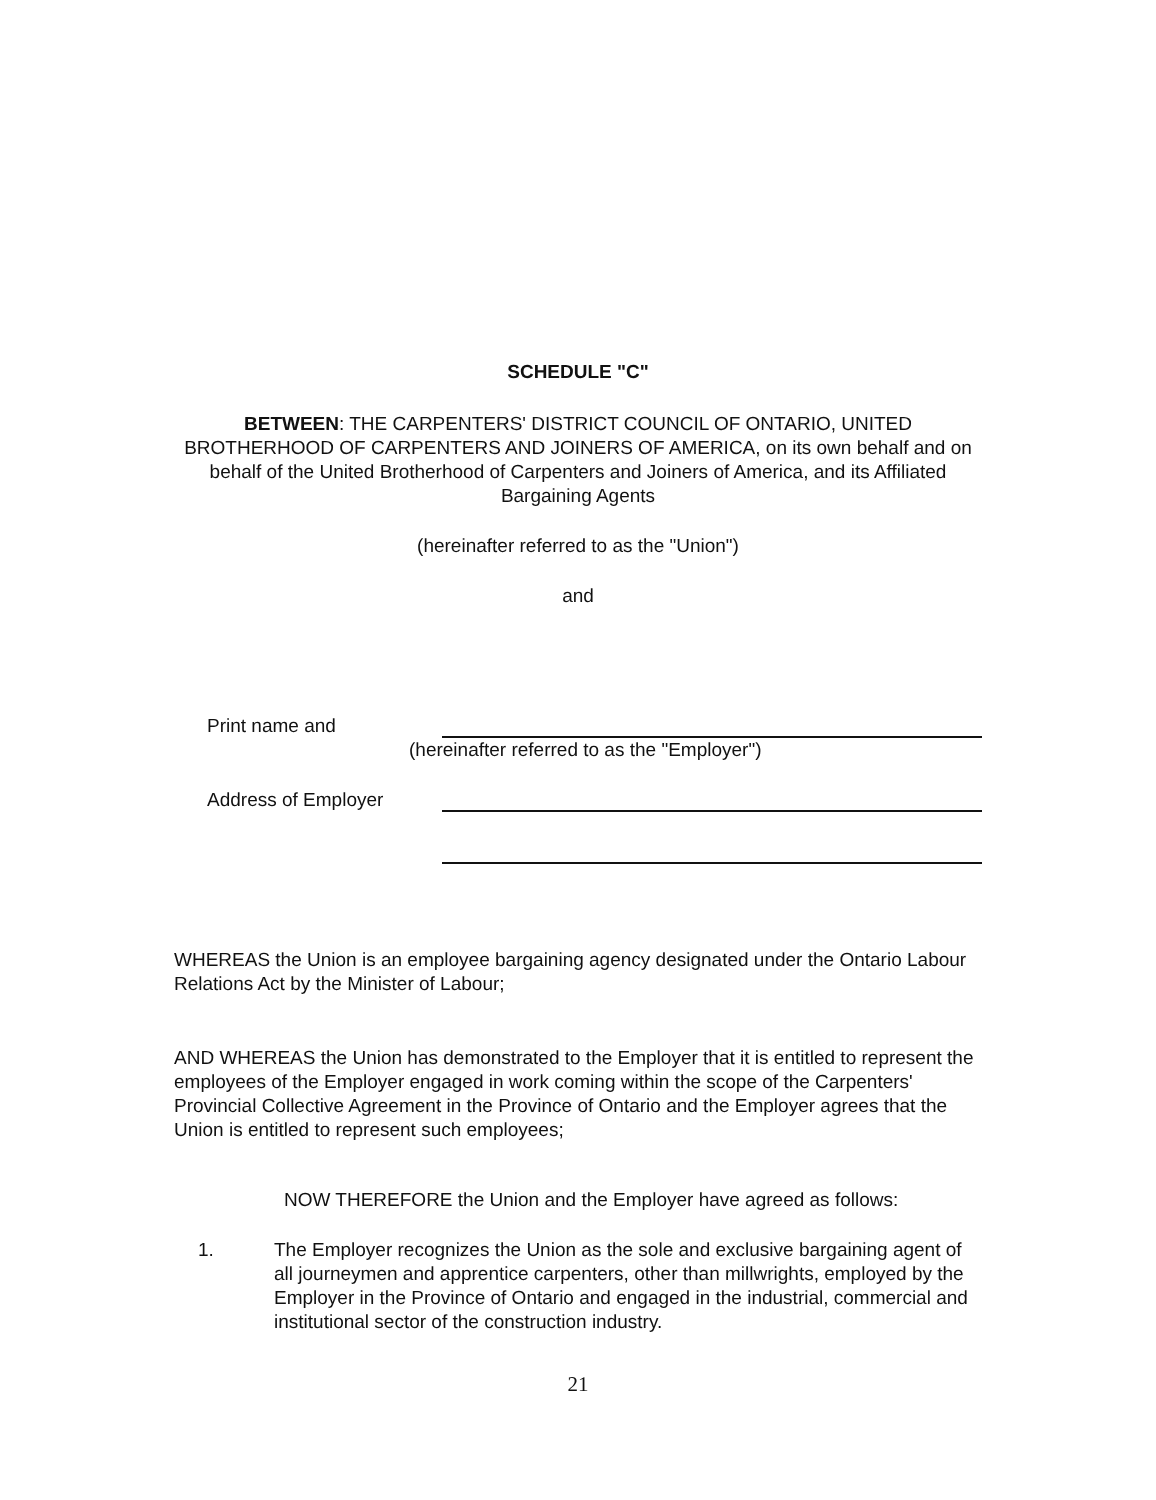SCHEDULE "C"
BETWEEN: THE CARPENTERS' DISTRICT COUNCIL OF ONTARIO, UNITED BROTHERHOOD OF CARPENTERS AND JOINERS OF AMERICA, on its own behalf and on behalf of the United Brotherhood of Carpenters and Joiners of America, and its Affiliated Bargaining Agents
(hereinafter referred to as the "Union")
and
Print name and
(hereinafter referred to as the "Employer")
Address of Employer
WHEREAS the Union is an employee bargaining agency designated under the Ontario Labour Relations Act by the Minister of Labour;
AND WHEREAS the Union has demonstrated to the Employer that it is entitled to represent the employees of the Employer engaged in work coming within the scope of the Carpenters' Provincial Collective Agreement in the Province of Ontario and the Employer agrees that the Union is entitled to represent such employees;
NOW THEREFORE the Union and the Employer have agreed as follows:
1. The Employer recognizes the Union as the sole and exclusive bargaining agent of all journeymen and apprentice carpenters, other than millwrights, employed by the Employer in the Province of Ontario and engaged in the industrial, commercial and institutional sector of the construction industry.
21